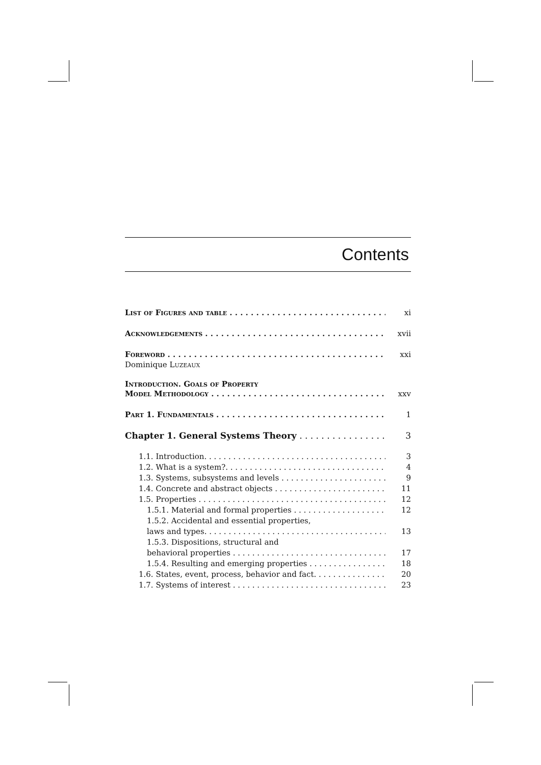Contents
List of Figures and table xi
Acknowledgements xvii
Foreword xxi
Dominique Luzeaux
Introduction. Goals of Property
Model Methodology xxv
Part 1. Fundamentals 1
Chapter 1. General Systems Theory 3
1.1. Introduction. 3
1.2. What is a system?. 4
1.3. Systems, subsystems and levels 9
1.4. Concrete and abstract objects 11
1.5. Properties 12
1.5.1. Material and formal properties 12
1.5.2. Accidental and essential properties,
laws and types. 13
1.5.3. Dispositions, structural and
behavioral properties 17
1.5.4. Resulting and emerging properties 18
1.6. States, event, process, behavior and fact. 20
1.7. Systems of interest 23